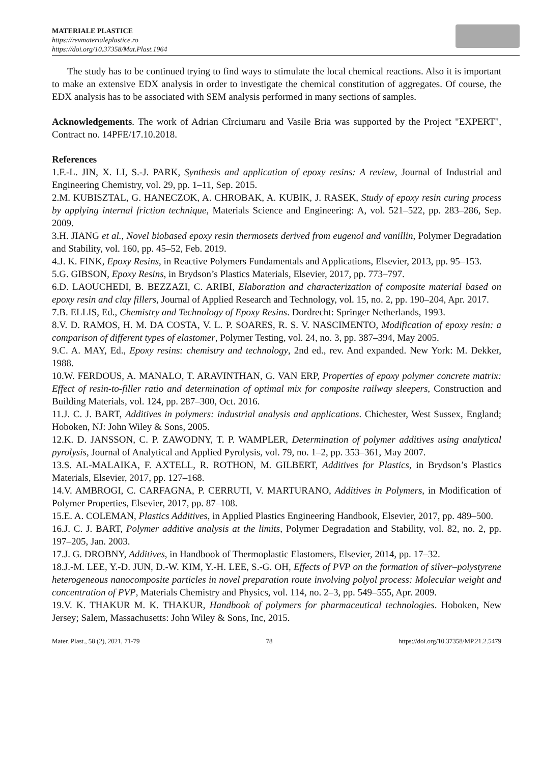MATERIALE PLASTICE
https://revmaterialeplastice.ro
https://doi.org/10.37358/Mat.Plast.1964
The study has to be continued trying to find ways to stimulate the local chemical reactions. Also it is important to make an extensive EDX analysis in order to investigate the chemical constitution of aggregates. Of course, the EDX analysis has to be associated with SEM analysis performed in many sections of samples.
Acknowledgements. The work of Adrian Cîrciumaru and Vasile Bria was supported by the Project "EXPERT", Contract no. 14PFE/17.10.2018.
References
1.F.-L. JIN, X. LI, S.-J. PARK, Synthesis and application of epoxy resins: A review, Journal of Industrial and Engineering Chemistry, vol. 29, pp. 1–11, Sep. 2015.
2.M. KUBISZTAL, G. HANECZOK, A. CHROBAK, A. KUBIK, J. RASEK, Study of epoxy resin curing process by applying internal friction technique, Materials Science and Engineering: A, vol. 521–522, pp. 283–286, Sep. 2009.
3.H. JIANG et al., Novel biobased epoxy resin thermosets derived from eugenol and vanillin, Polymer Degradation and Stability, vol. 160, pp. 45–52, Feb. 2019.
4.J. K. FINK, Epoxy Resins, in Reactive Polymers Fundamentals and Applications, Elsevier, 2013, pp. 95–153.
5.G. GIBSON, Epoxy Resins, in Brydson’s Plastics Materials, Elsevier, 2017, pp. 773–797.
6.D. LAOUCHEDI, B. BEZZAZI, C. ARIBI, Elaboration and characterization of composite material based on epoxy resin and clay fillers, Journal of Applied Research and Technology, vol. 15, no. 2, pp. 190–204, Apr. 2017.
7.B. ELLIS, Ed., Chemistry and Technology of Epoxy Resins. Dordrecht: Springer Netherlands, 1993.
8.V. D. RAMOS, H. M. DA COSTA, V. L. P. SOARES, R. S. V. NASCIMENTO, Modification of epoxy resin: a comparison of different types of elastomer, Polymer Testing, vol. 24, no. 3, pp. 387–394, May 2005.
9.C. A. MAY, Ed., Epoxy resins: chemistry and technology, 2nd ed., rev. And expanded. New York: M. Dekker, 1988.
10.W. FERDOUS, A. MANALO, T. ARAVINTHAN, G. VAN ERP, Properties of epoxy polymer concrete matrix: Effect of resin-to-filler ratio and determination of optimal mix for composite railway sleepers, Construction and Building Materials, vol. 124, pp. 287–300, Oct. 2016.
11.J. C. J. BART, Additives in polymers: industrial analysis and applications. Chichester, West Sussex, England; Hoboken, NJ: John Wiley & Sons, 2005.
12.K. D. JANSSON, C. P. ZAWODNY, T. P. WAMPLER, Determination of polymer additives using analytical pyrolysis, Journal of Analytical and Applied Pyrolysis, vol. 79, no. 1–2, pp. 353–361, May 2007.
13.S. AL-MALAIKA, F. AXTELL, R. ROTHON, M. GILBERT, Additives for Plastics, in Brydson’s Plastics Materials, Elsevier, 2017, pp. 127–168.
14.V. AMBROGI, C. CARFAGNA, P. CERRUTI, V. MARTURANO, Additives in Polymers, in Modification of Polymer Properties, Elsevier, 2017, pp. 87–108.
15.E. A. COLEMAN, Plastics Additives, in Applied Plastics Engineering Handbook, Elsevier, 2017, pp. 489–500.
16.J. C. J. BART, Polymer additive analysis at the limits, Polymer Degradation and Stability, vol. 82, no. 2, pp. 197–205, Jan. 2003.
17.J. G. DROBNY, Additives, in Handbook of Thermoplastic Elastomers, Elsevier, 2014, pp. 17–32.
18.J.-M. LEE, Y.-D. JUN, D.-W. KIM, Y.-H. LEE, S.-G. OH, Effects of PVP on the formation of silver–polystyrene heterogeneous nanocomposite particles in novel preparation route involving polyol process: Molecular weight and concentration of PVP, Materials Chemistry and Physics, vol. 114, no. 2–3, pp. 549–555, Apr. 2009.
19.V. K. THAKUR M. K. THAKUR, Handbook of polymers for pharmaceutical technologies. Hoboken, New Jersey; Salem, Massachusetts: John Wiley & Sons, Inc, 2015.
Mater. Plast., 58 (2), 2021, 71-79 78 https://doi.org/10.37358/MP.21.2.5479